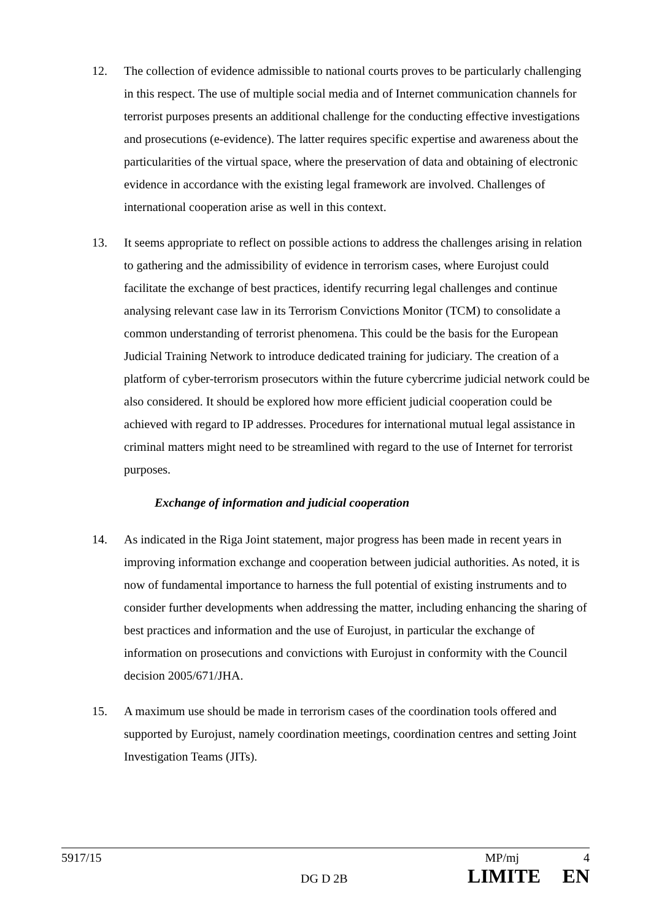12. The collection of evidence admissible to national courts proves to be particularly challenging in this respect. The use of multiple social media and of Internet communication channels for terrorist purposes presents an additional challenge for the conducting effective investigations and prosecutions (e-evidence). The latter requires specific expertise and awareness about the particularities of the virtual space, where the preservation of data and obtaining of electronic evidence in accordance with the existing legal framework are involved. Challenges of international cooperation arise as well in this context.
13. It seems appropriate to reflect on possible actions to address the challenges arising in relation to gathering and the admissibility of evidence in terrorism cases, where Eurojust could facilitate the exchange of best practices, identify recurring legal challenges and continue analysing relevant case law in its Terrorism Convictions Monitor (TCM) to consolidate a common understanding of terrorist phenomena. This could be the basis for the European Judicial Training Network to introduce dedicated training for judiciary. The creation of a platform of cyber-terrorism prosecutors within the future cybercrime judicial network could be also considered. It should be explored how more efficient judicial cooperation could be achieved with regard to IP addresses. Procedures for international mutual legal assistance in criminal matters might need to be streamlined with regard to the use of Internet for terrorist purposes.
Exchange of information and judicial cooperation
14. As indicated in the Riga Joint statement, major progress has been made in recent years in improving information exchange and cooperation between judicial authorities. As noted, it is now of fundamental importance to harness the full potential of existing instruments and to consider further developments when addressing the matter, including enhancing the sharing of best practices and information and the use of Eurojust, in particular the exchange of information on prosecutions and convictions with Eurojust in conformity with the Council decision 2005/671/JHA.
15. A maximum use should be made in terrorism cases of the coordination tools offered and supported by Eurojust, namely coordination meetings, coordination centres and setting Joint Investigation Teams (JITs).
5917/15 MP/mj 4
DG D 2B LIMITE EN